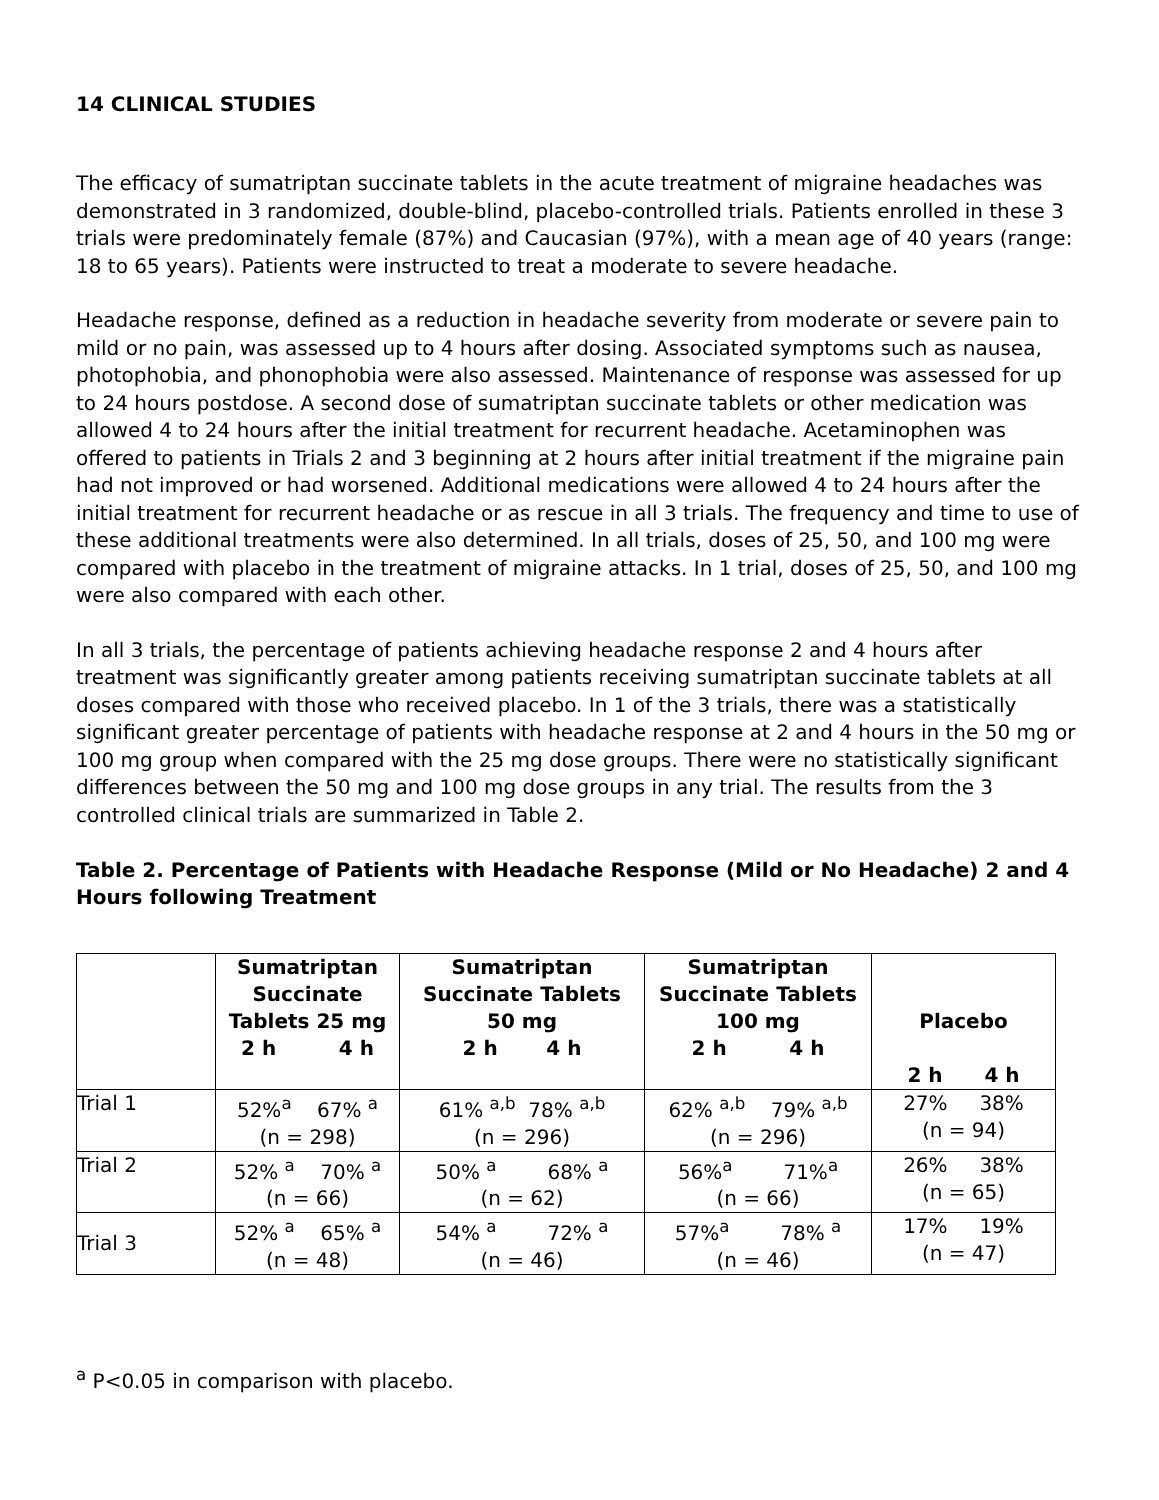14 CLINICAL STUDIES
The efficacy of sumatriptan succinate tablets in the acute treatment of migraine headaches was demonstrated in 3 randomized, double-blind, placebo-controlled trials. Patients enrolled in these 3 trials were predominately female (87%) and Caucasian (97%), with a mean age of 40 years (range: 18 to 65 years). Patients were instructed to treat a moderate to severe headache.
Headache response, defined as a reduction in headache severity from moderate or severe pain to mild or no pain, was assessed up to 4 hours after dosing. Associated symptoms such as nausea, photophobia, and phonophobia were also assessed. Maintenance of response was assessed for up to 24 hours postdose. A second dose of sumatriptan succinate tablets or other medication was allowed 4 to 24 hours after the initial treatment for recurrent headache. Acetaminophen was offered to patients in Trials 2 and 3 beginning at 2 hours after initial treatment if the migraine pain had not improved or had worsened. Additional medications were allowed 4 to 24 hours after the initial treatment for recurrent headache or as rescue in all 3 trials. The frequency and time to use of these additional treatments were also determined. In all trials, doses of 25, 50, and 100 mg were compared with placebo in the treatment of migraine attacks. In 1 trial, doses of 25, 50, and 100 mg were also compared with each other.
In all 3 trials, the percentage of patients achieving headache response 2 and 4 hours after treatment was significantly greater among patients receiving sumatriptan succinate tablets at all doses compared with those who received placebo. In 1 of the 3 trials, there was a statistically significant greater percentage of patients with headache response at 2 and 4 hours in the 50 mg or 100 mg group when compared with the 25 mg dose groups. There were no statistically significant differences between the 50 mg and 100 mg dose groups in any trial. The results from the 3 controlled clinical trials are summarized in Table 2.
Table 2. Percentage of Patients with Headache Response (Mild or No Headache) 2 and 4 Hours following Treatment
| | Sumatriptan Succinate Tablets 25 mg 2 h 4 h | Sumatriptan Succinate Tablets 50 mg 2 h 4 h | Sumatriptan Succinate Tablets 100 mg 2 h 4 h | Placebo 2 h 4 h |
| --- | --- | --- | --- | --- |
| Trial 1 | 52%<sup>a</sup> 67% <sup>a</sup> (n = 298) | 61% <sup>a,b</sup> 78% <sup>a,b</sup> (n = 296) | 62% <sup>a,b</sup> 79% <sup>a,b</sup> (n = 296) | 27% 38% (n = 94) |
| Trial 2 | 52% <sup>a</sup> 70% <sup>a</sup> (n = 66) | 50% <sup>a</sup> 68% <sup>a</sup> (n = 62) | 56%<sup>a</sup> 71%<sup>a</sup> (n = 66) | 26% 38% (n = 65) |
| Trial 3 | 52% <sup>a</sup> 65% <sup>a</sup> (n = 48) | 54% <sup>a</sup> 72% <sup>a</sup> (n = 46) | 57%<sup>a</sup> 78% <sup>a</sup> (n = 46) | 17% 19% (n = 47) |
<sup>a</sup> P<0.05 in comparison with placebo.